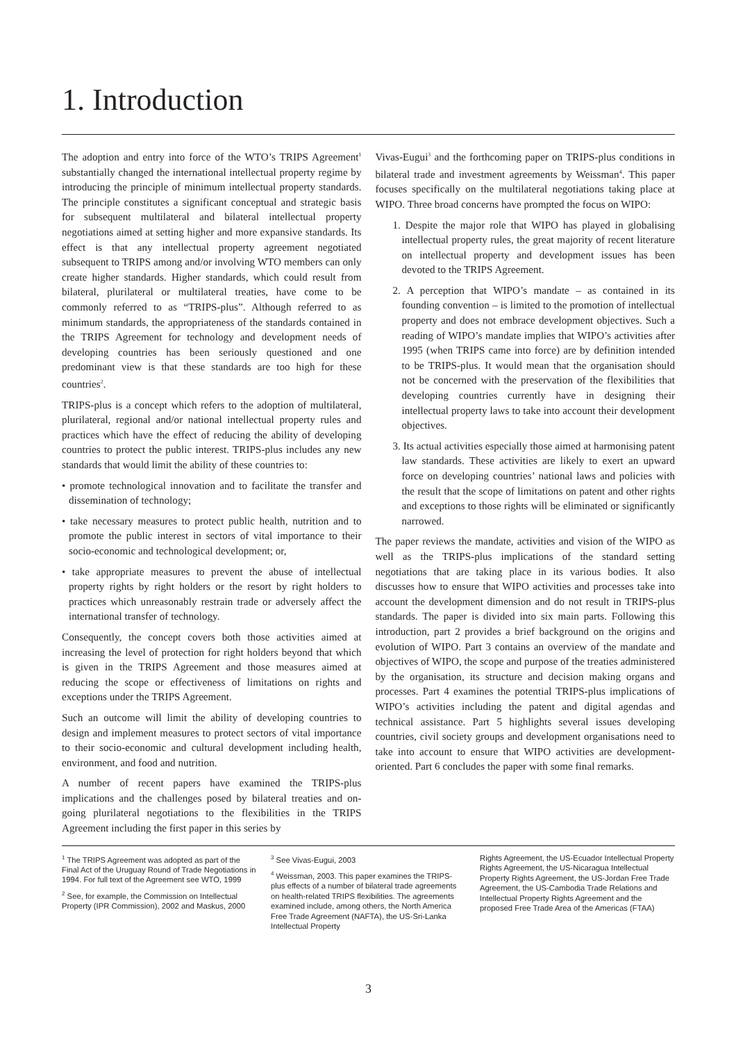1. Introduction
The adoption and entry into force of the WTO’s TRIPS Agreement<sup>1</sup> substantially changed the international intellectual property regime by introducing the principle of minimum intellectual property standards. The principle constitutes a significant conceptual and strategic basis for subsequent multilateral and bilateral intellectual property negotiations aimed at setting higher and more expansive standards. Its effect is that any intellectual property agreement negotiated subsequent to TRIPS among and/or involving WTO members can only create higher standards. Higher standards, which could result from bilateral, plurilateral or multilateral treaties, have come to be commonly referred to as “TRIPS-plus”. Although referred to as minimum standards, the appropriateness of the standards contained in the TRIPS Agreement for technology and development needs of developing countries has been seriously questioned and one predominant view is that these standards are too high for these countries<sup>2</sup>.
TRIPS-plus is a concept which refers to the adoption of multilateral, plurilateral, regional and/or national intellectual property rules and practices which have the effect of reducing the ability of developing countries to protect the public interest. TRIPS-plus includes any new standards that would limit the ability of these countries to:
• promote technological innovation and to facilitate the transfer and dissemination of technology;
• take necessary measures to protect public health, nutrition and to promote the public interest in sectors of vital importance to their socio-economic and technological development; or,
• take appropriate measures to prevent the abuse of intellectual property rights by right holders or the resort by right holders to practices which unreasonably restrain trade or adversely affect the international transfer of technology.
Consequently, the concept covers both those activities aimed at increasing the level of protection for right holders beyond that which is given in the TRIPS Agreement and those measures aimed at reducing the scope or effectiveness of limitations on rights and exceptions under the TRIPS Agreement.
Such an outcome will limit the ability of developing countries to design and implement measures to protect sectors of vital importance to their socio-economic and cultural development including health, environment, and food and nutrition.
A number of recent papers have examined the TRIPS-plus implications and the challenges posed by bilateral treaties and on-going plurilateral negotiations to the flexibilities in the TRIPS Agreement including the first paper in this series by
Vivas-Eugui<sup>3</sup> and the forthcoming paper on TRIPS-plus conditions in bilateral trade and investment agreements by Weissman<sup>4</sup>. This paper focuses specifically on the multilateral negotiations taking place at WIPO. Three broad concerns have prompted the focus on WIPO:
1. Despite the major role that WIPO has played in globalising intellectual property rules, the great majority of recent literature on intellectual property and development issues has been devoted to the TRIPS Agreement.
2. A perception that WIPO’s mandate – as contained in its founding convention – is limited to the promotion of intellectual property and does not embrace development objectives. Such a reading of WIPO’s mandate implies that WIPO’s activities after 1995 (when TRIPS came into force) are by definition intended to be TRIPS-plus. It would mean that the organisation should not be concerned with the preservation of the flexibilities that developing countries currently have in designing their intellectual property laws to take into account their development objectives.
3. Its actual activities especially those aimed at harmonising patent law standards. These activities are likely to exert an upward force on developing countries’ national laws and policies with the result that the scope of limitations on patent and other rights and exceptions to those rights will be eliminated or significantly narrowed.
The paper reviews the mandate, activities and vision of the WIPO as well as the TRIPS-plus implications of the standard setting negotiations that are taking place in its various bodies. It also discusses how to ensure that WIPO activities and processes take into account the development dimension and do not result in TRIPS-plus standards. The paper is divided into six main parts. Following this introduction, part 2 provides a brief background on the origins and evolution of WIPO. Part 3 contains an overview of the mandate and objectives of WIPO, the scope and purpose of the treaties administered by the organisation, its structure and decision making organs and processes. Part 4 examines the potential TRIPS-plus implications of WIPO’s activities including the patent and digital agendas and technical assistance. Part 5 highlights several issues developing countries, civil society groups and development organisations need to take into account to ensure that WIPO activities are development-oriented. Part 6 concludes the paper with some final remarks.
<sup>1</sup> The TRIPS Agreement was adopted as part of the Final Act of the Uruguay Round of Trade Negotiations in 1994. For full text of the Agreement see WTO, 1999
<sup>2</sup> See, for example, the Commission on Intellectual Property (IPR Commission), 2002 and Maskus, 2000
<sup>3</sup> See Vivas-Eugui, 2003
<sup>4</sup> Weissman, 2003. This paper examines the TRIPS-plus effects of a number of bilateral trade agreements on health-related TRIPS flexibilities. The agreements examined include, among others, the North America Free Trade Agreement (NAFTA), the US-Sri-Lanka Intellectual Property
Rights Agreement, the US-Ecuador Intellectual Property Rights Agreement, the US-Nicaragua Intellectual Property Rights Agreement, the US-Jordan Free Trade Agreement, the US-Cambodia Trade Relations and Intellectual Property Rights Agreement and the proposed Free Trade Area of the Americas (FTAA)
3